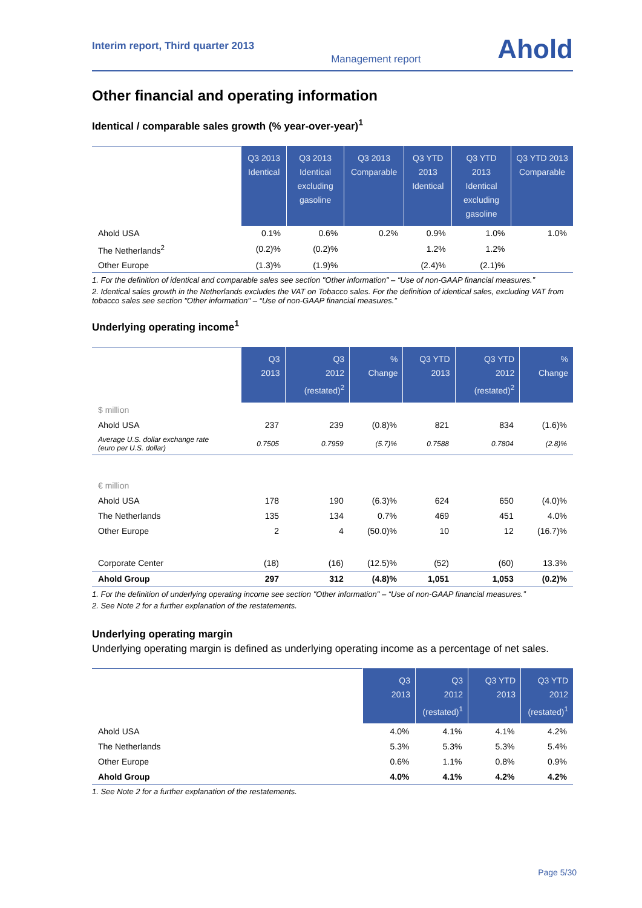Interim report, Third quarter 2013 Management report Ahold
Other financial and operating information
Identical / comparable sales growth (% year-over-year)<sup>1</sup>
| | Q3 2013 Identical | Q3 2013 Identical excluding gasoline | Q3 2013 Comparable | Q3 YTD 2013 Identical | Q3 YTD 2013 Identical excluding gasoline | Q3 YTD 2013 Comparable |
| --- | --- | --- | --- | --- | --- | --- |
| Ahold USA | 0.1% | 0.6% | 0.2% | 0.9% | 1.0% | 1.0% |
| The Netherlands<sup>2</sup> | (0.2)% | (0.2)% | | 1.2% | 1.2% | |
| Other Europe | (1.3)% | (1.9)% | | (2.4)% | (2.1)% | |
1. For the definition of identical and comparable sales see section "Other information" – “Use of non-GAAP financial measures.”
2. Identical sales growth in the Netherlands excludes the VAT on Tobacco sales. For the definition of identical sales, excluding VAT from tobacco sales see section "Other information" – “Use of non-GAAP financial measures.”
Underlying operating income<sup>1</sup>
| | Q3 2013 | Q3 2012 (restated)<sup>2</sup> | % Change | Q3 YTD 2013 | Q3 YTD 2012 (restated)<sup>2</sup> | % Change |
| --- | --- | --- | --- | --- | --- | --- |
| $ million | | | | | | |
| Ahold USA | 237 | 239 | (0.8)% | 821 | 834 | (1.6)% |
| Average U.S. dollar exchange rate (euro per U.S. dollar) | 0.7505 | 0.7959 | (5.7)% | 0.7588 | 0.7804 | (2.8)% |
| € million | | | | | | |
| Ahold USA | 178 | 190 | (6.3)% | 624 | 650 | (4.0)% |
| The Netherlands | 135 | 134 | 0.7% | 469 | 451 | 4.0% |
| Other Europe | 2 | 4 | (50.0)% | 10 | 12 | (16.7)% |
| Corporate Center | (18) | (16) | (12.5)% | (52) | (60) | 13.3% |
| Ahold Group | 297 | 312 | (4.8)% | 1,051 | 1,053 | (0.2)% |
1. For the definition of underlying operating income see section "Other information" – “Use of non-GAAP financial measures.”
2. See Note 2 for a further explanation of the restatements.
Underlying operating margin
Underlying operating margin is defined as underlying operating income as a percentage of net sales.
| | Q3 2013 | Q3 2012 (restated)<sup>1</sup> | Q3 YTD 2013 | Q3 YTD 2012 (restated)<sup>1</sup> |
| --- | --- | --- | --- | --- |
| Ahold USA | 4.0% | 4.1% | 4.1% | 4.2% |
| The Netherlands | 5.3% | 5.3% | 5.3% | 5.4% |
| Other Europe | 0.6% | 1.1% | 0.8% | 0.9% |
| Ahold Group | 4.0% | 4.1% | 4.2% | 4.2% |
1. See Note 2 for a further explanation of the restatements.
Page 5/30